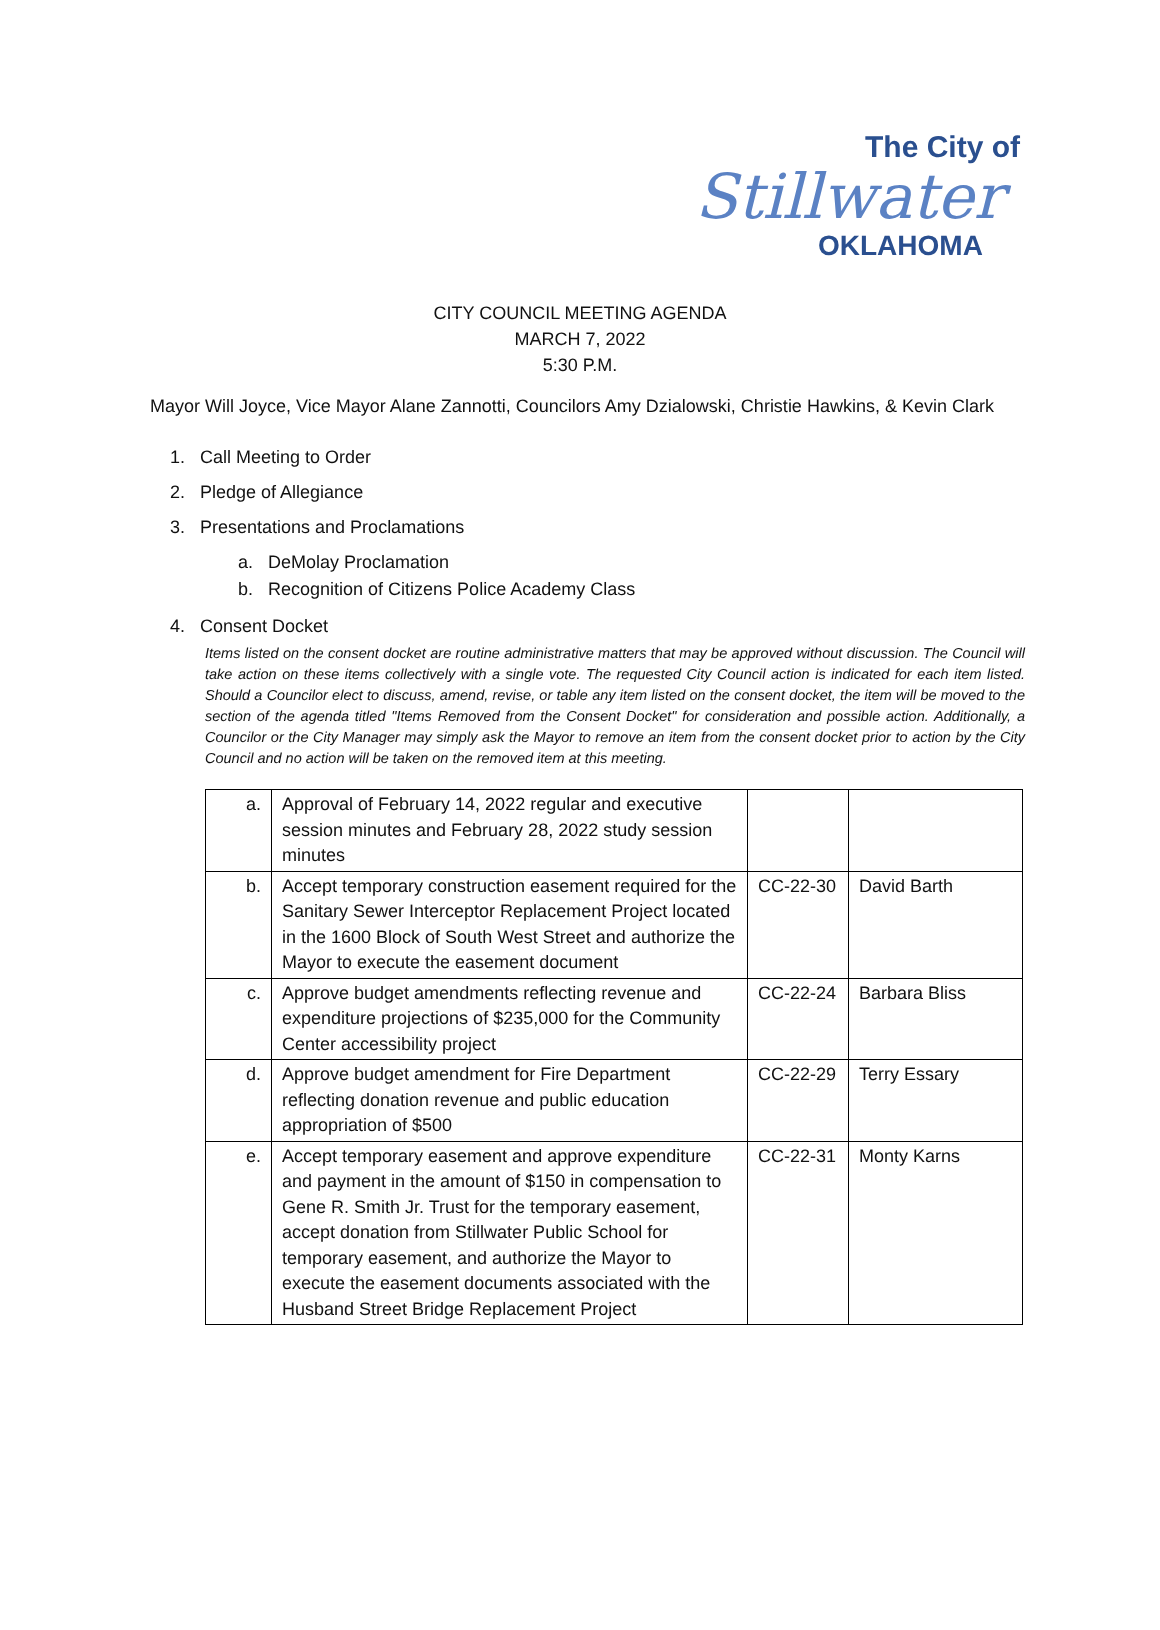The City of
Stillwater
OKLAHOMA
CITY COUNCIL MEETING AGENDA
MARCH 7, 2022
5:30 P.M.
Mayor Will Joyce, Vice Mayor Alane Zannotti, Councilors Amy Dzialowski, Christie Hawkins, & Kevin Clark
1. Call Meeting to Order
2. Pledge of Allegiance
3. Presentations and Proclamations
a. DeMolay Proclamation
b. Recognition of Citizens Police Academy Class
4. Consent Docket
Items listed on the consent docket are routine administrative matters that may be approved without discussion. The Council will take action on these items collectively with a single vote. The requested City Council action is indicated for each item listed. Should a Councilor elect to discuss, amend, revise, or table any item listed on the consent docket, the item will be moved to the section of the agenda titled "Items Removed from the Consent Docket" for consideration and possible action. Additionally, a Councilor or the City Manager may simply ask the Mayor to remove an item from the consent docket prior to action by the City Council and no action will be taken on the removed item at this meeting.
| a. | Approval of February 14, 2022 regular and executive session minutes and February 28, 2022 study session minutes | | |
| b. | Accept temporary construction easement required for the Sanitary Sewer Interceptor Replacement Project located in the 1600 Block of South West Street and authorize the Mayor to execute the easement document | CC-22-30 | David Barth |
| c. | Approve budget amendments reflecting revenue and expenditure projections of $235,000 for the Community Center accessibility project | CC-22-24 | Barbara Bliss |
| d. | Approve budget amendment for Fire Department reflecting donation revenue and public education appropriation of $500 | CC-22-29 | Terry Essary |
| e. | Accept temporary easement and approve expenditure and payment in the amount of $150 in compensation to Gene R. Smith Jr. Trust for the temporary easement, accept donation from Stillwater Public School for temporary easement, and authorize the Mayor to execute the easement documents associated with the Husband Street Bridge Replacement Project | CC-22-31 | Monty Karns |